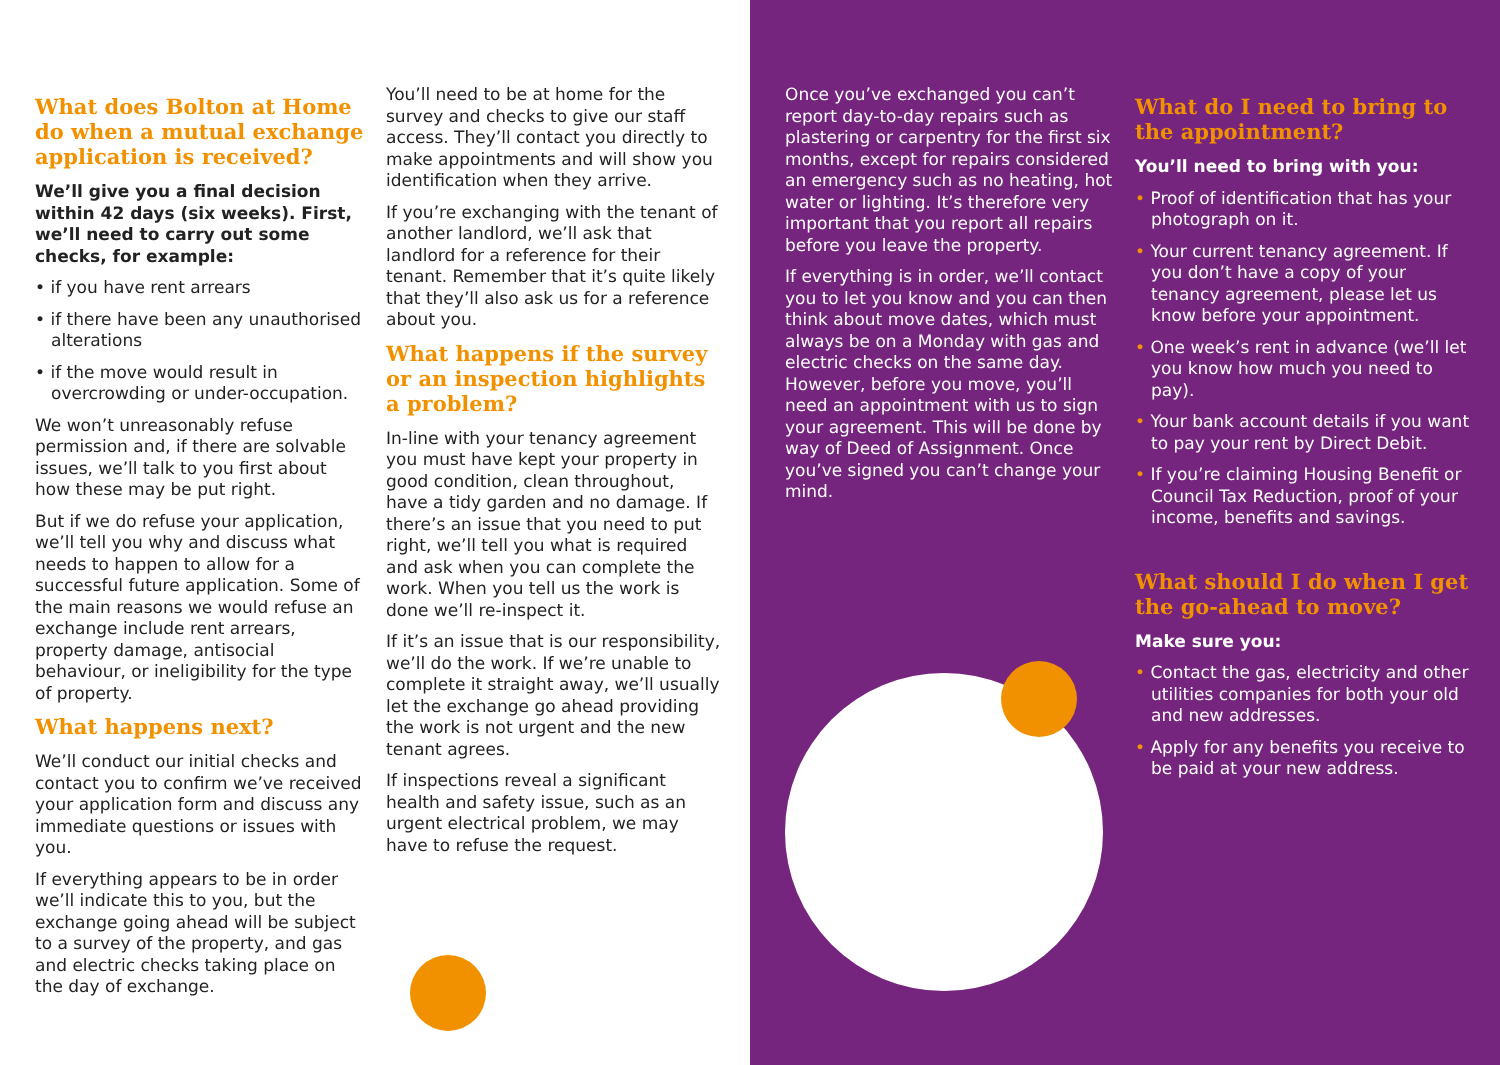What does Bolton at Home do when a mutual exchange application is received?
We’ll give you a final decision within 42 days (six weeks). First, we’ll need to carry out some checks, for example:
• if you have rent arrears
• if there have been any unauthorised alterations
• if the move would result in overcrowding or under-occupation.
We won’t unreasonably refuse permission and, if there are solvable issues, we’ll talk to you first about how these may be put right.
But if we do refuse your application, we’ll tell you why and discuss what needs to happen to allow for a successful future application. Some of the main reasons we would refuse an exchange include rent arrears, property damage, antisocial behaviour, or ineligibility for the type of property.
What happens next?
We’ll conduct our initial checks and contact you to confirm we’ve received your application form and discuss any immediate questions or issues with you.
If everything appears to be in order we’ll indicate this to you, but the exchange going ahead will be subject to a survey of the property, and gas and electric checks taking place on the day of exchange.
You’ll need to be at home for the survey and checks to give our staff access. They’ll contact you directly to make appointments and will show you identification when they arrive.
If you’re exchanging with the tenant of another landlord, we’ll ask that landlord for a reference for their tenant. Remember that it’s quite likely that they’ll also ask us for a reference about you.
What happens if the survey or an inspection highlights a problem?
In-line with your tenancy agreement you must have kept your property in good condition, clean throughout, have a tidy garden and no damage. If there’s an issue that you need to put right, we’ll tell you what is required and ask when you can complete the work. When you tell us the work is done we’ll re-inspect it.
If it’s an issue that is our responsibility, we’ll do the work. If we’re unable to complete it straight away, we’ll usually let the exchange go ahead providing the work is not urgent and the new tenant agrees.
If inspections reveal a significant health and safety issue, such as an urgent electrical problem, we may have to refuse the request.
Once you’ve exchanged you can’t report day-to-day repairs such as plastering or carpentry for the first six months, except for repairs considered an emergency such as no heating, hot water or lighting. It’s therefore very important that you report all repairs before you leave the property.
If everything is in order, we’ll contact you to let you know and you can then think about move dates, which must always be on a Monday with gas and electric checks on the same day. However, before you move, you’ll need an appointment with us to sign your agreement. This will be done by way of Deed of Assignment. Once you’ve signed you can’t change your mind.
What do I need to bring to the appointment?
You’ll need to bring with you:
• Proof of identification that has your photograph on it.
• Your current tenancy agreement. If you don’t have a copy of your tenancy agreement, please let us know before your appointment.
• One week’s rent in advance (we’ll let you know how much you need to pay).
• Your bank account details if you want to pay your rent by Direct Debit.
• If you’re claiming Housing Benefit or Council Tax Reduction, proof of your income, benefits and savings.
What should I do when I get the go-ahead to move?
Make sure you:
• Contact the gas, electricity and other utilities companies for both your old and new addresses.
• Apply for any benefits you receive to be paid at your new address.